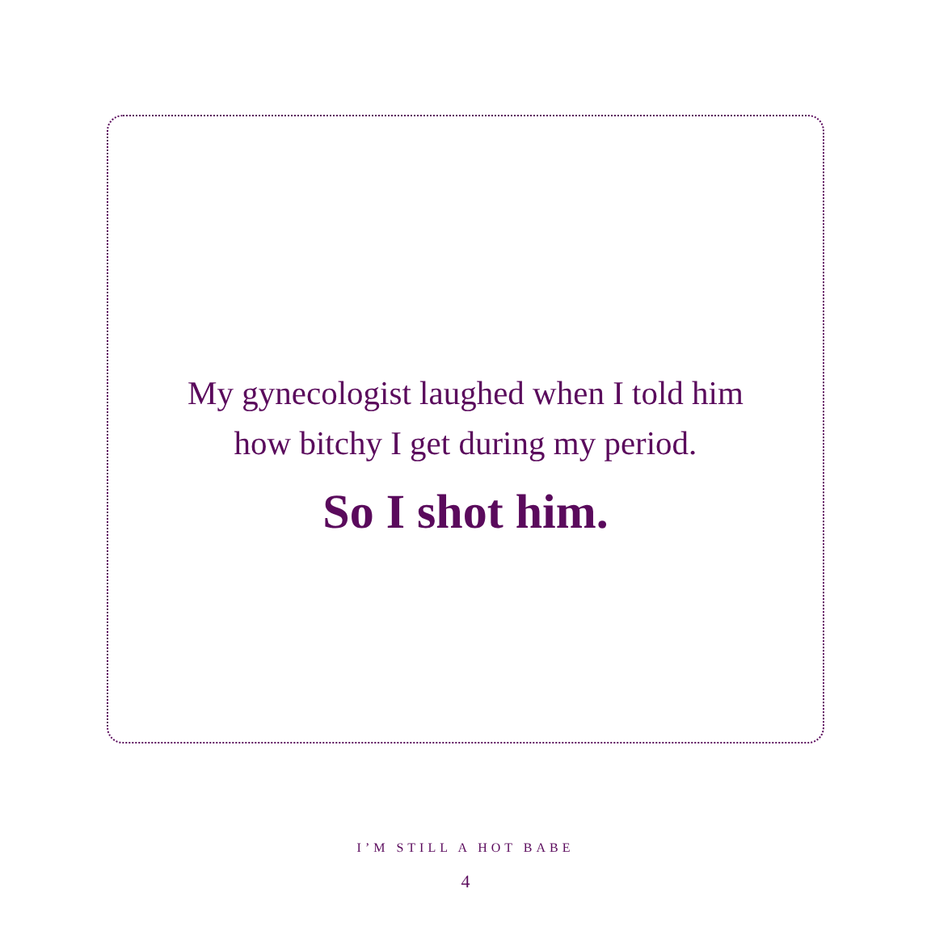My gynecologist laughed when I told him
how bitchy I get during my period.
So I shot him.
I’M STILL A HOT BABE
4